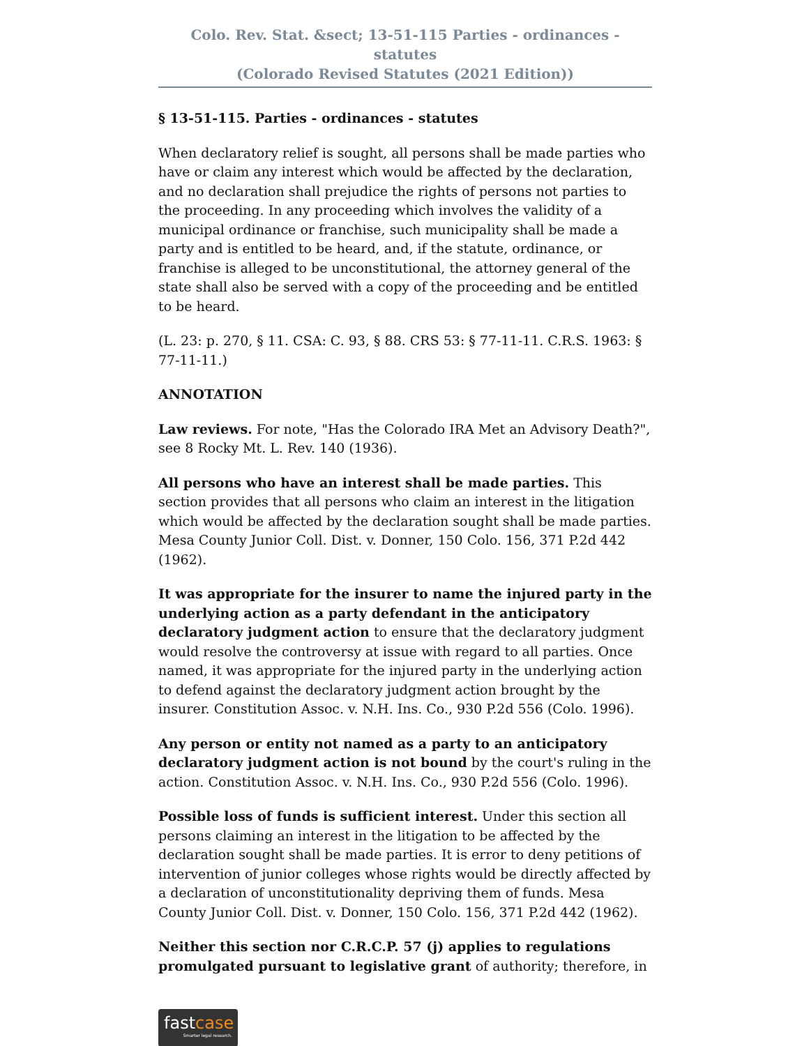Colo. Rev. Stat. &sect; 13-51-115 Parties - ordinances - statutes
(Colorado Revised Statutes (2021 Edition))
§ 13-51-115. Parties - ordinances - statutes
When declaratory relief is sought, all persons shall be made parties who have or claim any interest which would be affected by the declaration, and no declaration shall prejudice the rights of persons not parties to the proceeding. In any proceeding which involves the validity of a municipal ordinance or franchise, such municipality shall be made a party and is entitled to be heard, and, if the statute, ordinance, or franchise is alleged to be unconstitutional, the attorney general of the state shall also be served with a copy of the proceeding and be entitled to be heard.
(L. 23: p. 270, § 11. CSA: C. 93, § 88. CRS 53: § 77-11-11. C.R.S. 1963: § 77-11-11.)
ANNOTATION
Law reviews. For note, "Has the Colorado IRA Met an Advisory Death?", see 8 Rocky Mt. L. Rev. 140 (1936).
All persons who have an interest shall be made parties. This section provides that all persons who claim an interest in the litigation which would be affected by the declaration sought shall be made parties. Mesa County Junior Coll. Dist. v. Donner, 150 Colo. 156, 371 P.2d 442 (1962).
It was appropriate for the insurer to name the injured party in the underlying action as a party defendant in the anticipatory declaratory judgment action to ensure that the declaratory judgment would resolve the controversy at issue with regard to all parties. Once named, it was appropriate for the injured party in the underlying action to defend against the declaratory judgment action brought by the insurer. Constitution Assoc. v. N.H. Ins. Co., 930 P.2d 556 (Colo. 1996).
Any person or entity not named as a party to an anticipatory declaratory judgment action is not bound by the court's ruling in the action. Constitution Assoc. v. N.H. Ins. Co., 930 P.2d 556 (Colo. 1996).
Possible loss of funds is sufficient interest. Under this section all persons claiming an interest in the litigation to be affected by the declaration sought shall be made parties. It is error to deny petitions of intervention of junior colleges whose rights would be directly affected by a declaration of unconstitutionality depriving them of funds. Mesa County Junior Coll. Dist. v. Donner, 150 Colo. 156, 371 P.2d 442 (1962).
Neither this section nor C.R.C.P. 57 (j) applies to regulations promulgated pursuant to legislative grant of authority; therefore, in
fastcase
Smarter legal research.